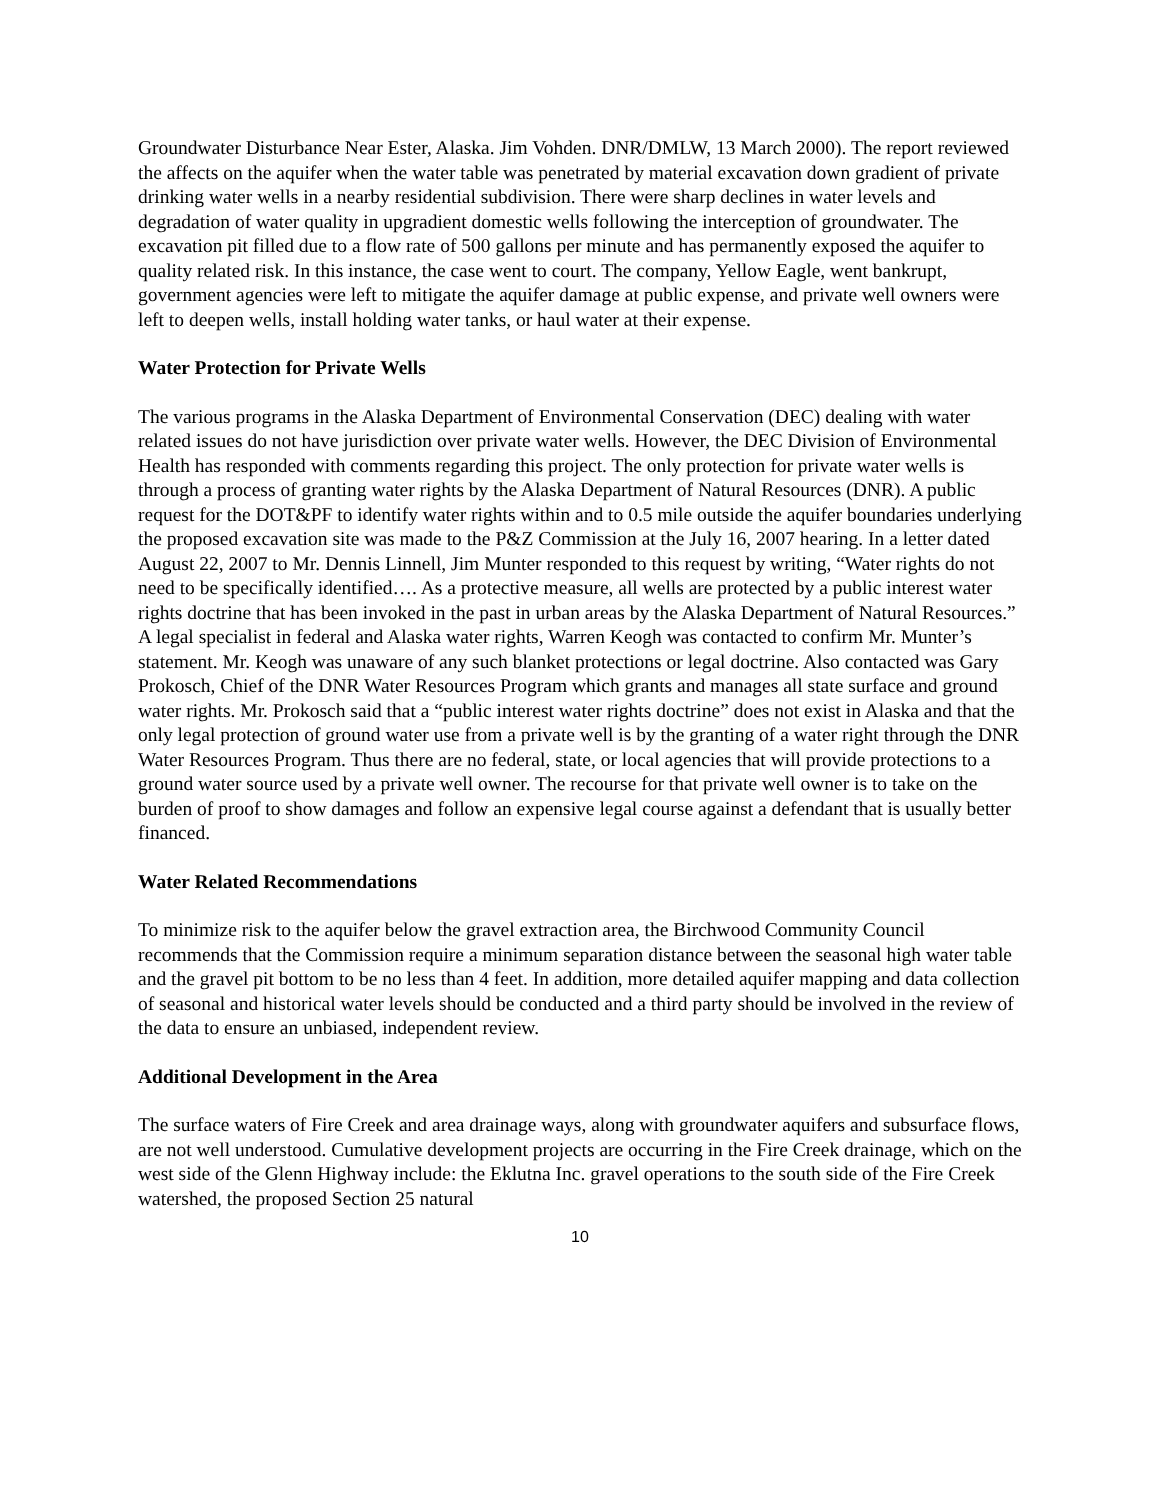Groundwater Disturbance Near Ester, Alaska. Jim Vohden. DNR/DMLW, 13 March 2000). The report reviewed the affects on the aquifer when the water table was penetrated by material excavation down gradient of private drinking water wells in a nearby residential subdivision. There were sharp declines in water levels and degradation of water quality in upgradient domestic wells following the interception of groundwater. The excavation pit filled due to a flow rate of 500 gallons per minute and has permanently exposed the aquifer to quality related risk. In this instance, the case went to court. The company, Yellow Eagle, went bankrupt, government agencies were left to mitigate the aquifer damage at public expense, and private well owners were left to deepen wells, install holding water tanks, or haul water at their expense.
Water Protection for Private Wells
The various programs in the Alaska Department of Environmental Conservation (DEC) dealing with water related issues do not have jurisdiction over private water wells. However, the DEC Division of Environmental Health has responded with comments regarding this project. The only protection for private water wells is through a process of granting water rights by the Alaska Department of Natural Resources (DNR). A public request for the DOT&PF to identify water rights within and to 0.5 mile outside the aquifer boundaries underlying the proposed excavation site was made to the P&Z Commission at the July 16, 2007 hearing. In a letter dated August 22, 2007 to Mr. Dennis Linnell, Jim Munter responded to this request by writing, “Water rights do not need to be specifically identified…. As a protective measure, all wells are protected by a public interest water rights doctrine that has been invoked in the past in urban areas by the Alaska Department of Natural Resources.” A legal specialist in federal and Alaska water rights, Warren Keogh was contacted to confirm Mr. Munter’s statement. Mr. Keogh was unaware of any such blanket protections or legal doctrine. Also contacted was Gary Prokosch, Chief of the DNR Water Resources Program which grants and manages all state surface and ground water rights. Mr. Prokosch said that a “public interest water rights doctrine” does not exist in Alaska and that the only legal protection of ground water use from a private well is by the granting of a water right through the DNR Water Resources Program. Thus there are no federal, state, or local agencies that will provide protections to a ground water source used by a private well owner. The recourse for that private well owner is to take on the burden of proof to show damages and follow an expensive legal course against a defendant that is usually better financed.
Water Related Recommendations
To minimize risk to the aquifer below the gravel extraction area, the Birchwood Community Council recommends that the Commission require a minimum separation distance between the seasonal high water table and the gravel pit bottom to be no less than 4 feet. In addition, more detailed aquifer mapping and data collection of seasonal and historical water levels should be conducted and a third party should be involved in the review of the data to ensure an unbiased, independent review.
Additional Development in the Area
The surface waters of Fire Creek and area drainage ways, along with groundwater aquifers and subsurface flows, are not well understood. Cumulative development projects are occurring in the Fire Creek drainage, which on the west side of the Glenn Highway include: the Eklutna Inc. gravel operations to the south side of the Fire Creek watershed, the proposed Section 25 natural
10